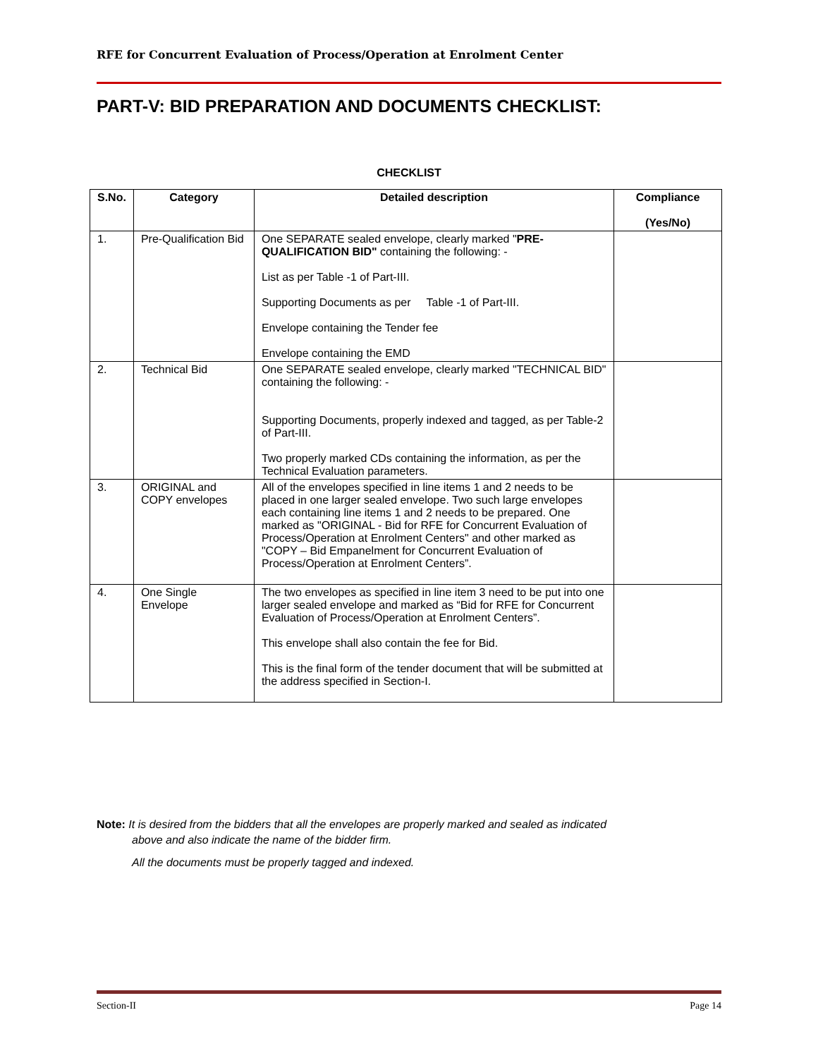RFE for Concurrent Evaluation of Process/Operation at Enrolment Center
PART-V: BID PREPARATION AND DOCUMENTS CHECKLIST:
CHECKLIST
| S.No. | Category | Detailed description | Compliance (Yes/No) |
| --- | --- | --- | --- |
| 1. | Pre-Qualification Bid | One SEPARATE sealed envelope, clearly marked " PRE-QUALIFICATION BID" containing the following: - List as per Table -1 of Part-III. Supporting Documents as per Table -1 of Part-III. Envelope containing the Tender fee Envelope containing the EMD | |
| 2. | Technical Bid | One SEPARATE sealed envelope, clearly marked "TECHNICAL BID" containing the following: - Supporting Documents, properly indexed and tagged, as per Table-2 of Part-III. Two properly marked CDs containing the information, as per the Technical Evaluation parameters. | |
| 3. | ORIGINAL and COPY envelopes | All of the envelopes specified in line items 1 and 2 needs to be placed in one larger sealed envelope. Two such large envelopes each containing line items 1 and 2 needs to be prepared. One marked as "ORIGINAL - Bid for RFE for Concurrent Evaluation of Process/Operation at Enrolment Centers" and other marked as "COPY – Bid Empanelment for Concurrent Evaluation of Process/Operation at Enrolment Centers”. | |
| 4. | One Single Envelope | The two envelopes as specified in line item 3 need to be put into one larger sealed envelope and marked as “Bid for RFE for Concurrent Evaluation of Process/Operation at Enrolment Centers”. This envelope shall also contain the fee for Bid. This is the final form of the tender document that will be submitted at the address specified in Section-I. | |
Note: It is desired from the bidders that all the envelopes are properly marked and sealed as indicated
above and also indicate the name of the bidder firm.
All the documents must be properly tagged and indexed.
Section-II Page 14